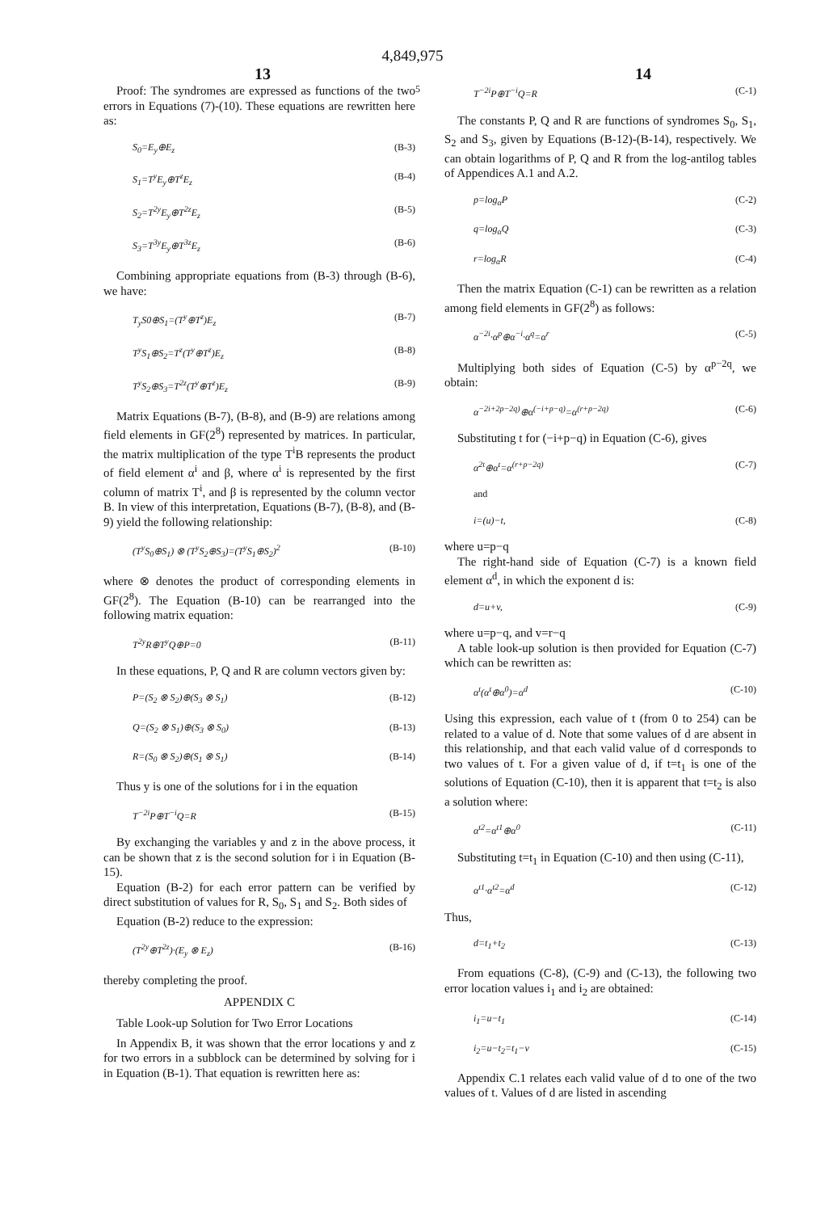4,849,975
13 14
Proof: The syndromes are expressed as functions of the two errors in Equations (7)-(10). These equations are rewritten here as:
S<sub>0</sub>=E<sub>y</sub>⊕E<sub>z</sub> (B-3)
S<sub>1</sub>=T<sup>y</sup>E<sub>y</sub>⊕T<sup>z</sup>E<sub>z</sub> (B-4)
S<sub>2</sub>=T<sup>2y</sup>E<sub>y</sub>⊕T<sup>2z</sup>E<sub>z</sub> (B-5)
S<sub>3</sub>=T<sup>3y</sup>E<sub>y</sub>⊕T<sup>3z</sup>E<sub>z</sub> (B-6)
Combining appropriate equations from (B-3) through (B-6), we have:
T<sub>y</sub>S0⊕S<sub>1</sub>=(T<sup>y</sup>⊕T<sup>z</sup>)E<sub>z</sub> (B-7)
T<sup>y</sup>S<sub>1</sub>⊕S<sub>2</sub>=T<sup>z</sup>(T<sup>y</sup>⊕T<sup>z</sup>)E<sub>z</sub> (B-8)
T<sup>y</sup>S<sub>2</sub>⊕S<sub>3</sub>=T<sup>2z</sup>(T<sup>y</sup>⊕T<sup>z</sup>)E<sub>z</sub> (B-9)
Matrix Equations (B-7), (B-8), and (B-9) are relations among field elements in GF(2<sup>8</sup>) represented by matrices. In particular, the matrix multiplication of the type T<sup>i</sup>B represents the product of field element α<sup>i</sup> and β, where α<sup>i</sup> is represented by the first column of matrix T<sup>i</sup>, and β is represented by the column vector B. In view of this interpretation, Equations (B-7), (B-8), and (B-9) yield the following relationship:
(T<sup>y</sup>S<sub>0</sub>⊕S<sub>1</sub>) ⊗ (T<sup>y</sup>S<sub>2</sub>⊕S<sub>3</sub>)=(T<sup>y</sup>S<sub>1</sub>⊕S<sub>2</sub>)<sup>2</sup> (B-10)
where ⊗ denotes the product of corresponding elements in GF(2<sup>8</sup>). The Equation (B-10) can be rearranged into the following matrix equation:
T<sup>2y</sup>R⊕T<sup>y</sup>Q⊕P=0 (B-11)
In these equations, P, Q and R are column vectors given by:
P=(S<sub>2</sub> ⊗ S<sub>2</sub>)⊕(S<sub>3</sub> ⊗ S<sub>1</sub>) (B-12)
Q=(S<sub>2</sub> ⊗ S<sub>1</sub>)⊕(S<sub>3</sub> ⊗ S<sub>0</sub>) (B-13)
R=(S<sub>0</sub> ⊗ S<sub>2</sub>)⊕(S<sub>1</sub> ⊗ S<sub>1</sub>) (B-14)
Thus y is one of the solutions for i in the equation
T<sup>−2i</sup>P⊕T<sup>−i</sup>Q=R (B-15)
By exchanging the variables y and z in the above process, it can be shown that z is the second solution for i in Equation (B-15).
Equation (B-2) for each error pattern can be verified by direct substitution of values for R, S<sub>0</sub>, S<sub>1</sub> and S<sub>2</sub>. Both sides of
Equation (B-2) reduce to the expression:
(T<sup>2y</sup>⊕T<sup>2z</sup>)·(E<sub>y</sub> ⊗ E<sub>z</sub>) (B-16)
thereby completing the proof.
APPENDIX C
Table Look-up Solution for Two Error Locations
In Appendix B, it was shown that the error locations y and z for two errors in a subblock can be determined by solving for i in Equation (B-1). That equation is rewritten here as:
5
T<sup>−2i</sup>P⊕T<sup>−i</sup>Q=R (C-1)
The constants P, Q and R are functions of syndromes S<sub>0</sub>, S<sub>1</sub>, S<sub>2</sub> and S<sub>3</sub>, given by Equations (B-12)-(B-14), respectively. We can obtain logarithms of P, Q and R from the log-antilog tables of Appendices A.1 and A.2.
p=log<sub>α</sub>P (C-2)
q=log<sub>α</sub>Q (C-3)
r=log<sub>α</sub>R (C-4)
Then the matrix Equation (C-1) can be rewritten as a relation among field elements in GF(2<sup>8</sup>) as follows:
α<sup>−2i</sup>·α<sup>p</sup>⊕α<sup>−i</sup>·α<sup>q</sup>=α<sup>r</sup> (C-5)
Multiplying both sides of Equation (C-5) by α<sup>p−2q</sup>, we obtain:
α<sup>−2i+2p−2q)</sup>⊕α<sup>(−i+p−q)</sup>=α<sup>(r+p−2q)</sup> (C-6)
Substituting t for (−i+p−q) in Equation (C-6), gives
α<sup>2t</sup>⊕α<sup>t</sup>=α<sup>(r+p−2q)</sup> (C-7)
and
i=(u)−t, (C-8)
where u=p−q
The right-hand side of Equation (C-7) is a known field element α<sup>d</sup>, in which the exponent d is:
d=u+v, (C-9)
where u=p−q, and v=r−q
A table look-up solution is then provided for Equation (C-7) which can be rewritten as:
α<sup>t</sup>(α<sup>t</sup>⊕α<sup>0</sup>)=α<sup>d</sup> (C-10)
Using this expression, each value of t (from 0 to 254) can be related to a value of d. Note that some values of d are absent in this relationship, and that each valid value of d corresponds to two values of t. For a given value of d, if t=t<sub>1</sub> is one of the solutions of Equation (C-10), then it is apparent that t=t<sub>2</sub> is also a solution where:
α<sup>t2</sup>=α<sup>t1</sup>⊕α<sup>0</sup> (C-11)
Substituting t=t<sub>1</sub> in Equation (C-10) and then using (C-11),
α<sup>t1</sup>·α<sup>t2</sup>=α<sup>d</sup> (C-12)
Thus,
d=t<sub>1</sub>+t<sub>2</sub> (C-13)
From equations (C-8), (C-9) and (C-13), the following two error location values i<sub>1</sub> and i<sub>2</sub> are obtained:
i<sub>1</sub>=u−t<sub>1</sub> (C-14)
i<sub>2</sub>=u−t<sub>2</sub>=t<sub>1</sub>−v (C-15)
Appendix C.1 relates each valid value of d to one of the two values of t. Values of d are listed in ascending